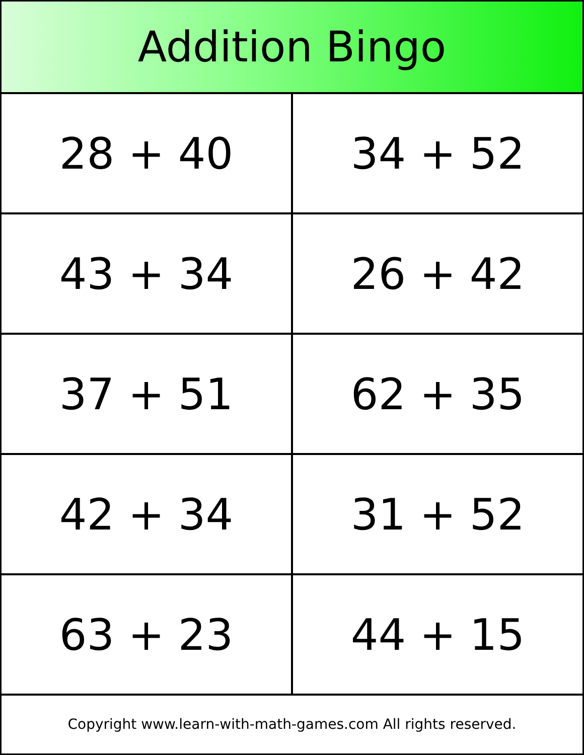Addition Bingo
| 28 + 40 | 34 + 52 |
| 43 + 34 | 26 + 42 |
| 37 + 51 | 62 + 35 |
| 42 + 34 | 31 + 52 |
| 63 + 23 | 44 + 15 |
Copyright www.learn-with-math-games.com All rights reserved.